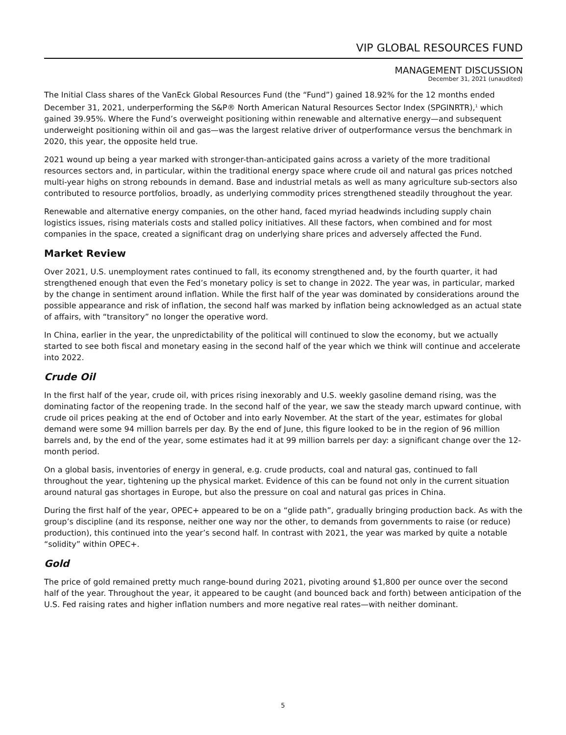VIP GLOBAL RESOURCES FUND
MANAGEMENT DISCUSSION
December 31, 2021 (unaudited)
The Initial Class shares of the VanEck Global Resources Fund (the “Fund”) gained 18.92% for the 12 months ended December 31, 2021, underperforming the S&P® North American Natural Resources Sector Index (SPGINRTR),<sup>1</sup> which gained 39.95%. Where the Fund’s overweight positioning within renewable and alternative energy—and subsequent underweight positioning within oil and gas—was the largest relative driver of outperformance versus the benchmark in 2020, this year, the opposite held true.
2021 wound up being a year marked with stronger-than-anticipated gains across a variety of the more traditional resources sectors and, in particular, within the traditional energy space where crude oil and natural gas prices notched multi-year highs on strong rebounds in demand. Base and industrial metals as well as many agriculture sub-sectors also contributed to resource portfolios, broadly, as underlying commodity prices strengthened steadily throughout the year.
Renewable and alternative energy companies, on the other hand, faced myriad headwinds including supply chain logistics issues, rising materials costs and stalled policy initiatives. All these factors, when combined and for most companies in the space, created a significant drag on underlying share prices and adversely affected the Fund.
Market Review
Over 2021, U.S. unemployment rates continued to fall, its economy strengthened and, by the fourth quarter, it had strengthened enough that even the Fed’s monetary policy is set to change in 2022. The year was, in particular, marked by the change in sentiment around inflation. While the first half of the year was dominated by considerations around the possible appearance and risk of inflation, the second half was marked by inflation being acknowledged as an actual state of affairs, with “transitory” no longer the operative word.
In China, earlier in the year, the unpredictability of the political will continued to slow the economy, but we actually started to see both fiscal and monetary easing in the second half of the year which we think will continue and accelerate into 2022.
Crude Oil
In the first half of the year, crude oil, with prices rising inexorably and U.S. weekly gasoline demand rising, was the dominating factor of the reopening trade. In the second half of the year, we saw the steady march upward continue, with crude oil prices peaking at the end of October and into early November. At the start of the year, estimates for global demand were some 94 million barrels per day. By the end of June, this figure looked to be in the region of 96 million barrels and, by the end of the year, some estimates had it at 99 million barrels per day: a significant change over the 12-month period.
On a global basis, inventories of energy in general, e.g. crude products, coal and natural gas, continued to fall throughout the year, tightening up the physical market. Evidence of this can be found not only in the current situation around natural gas shortages in Europe, but also the pressure on coal and natural gas prices in China.
During the first half of the year, OPEC+ appeared to be on a “glide path”, gradually bringing production back. As with the group’s discipline (and its response, neither one way nor the other, to demands from governments to raise (or reduce) production), this continued into the year’s second half. In contrast with 2021, the year was marked by quite a notable “solidity” within OPEC+.
Gold
The price of gold remained pretty much range-bound during 2021, pivoting around $1,800 per ounce over the second half of the year. Throughout the year, it appeared to be caught (and bounced back and forth) between anticipation of the U.S. Fed raising rates and higher inflation numbers and more negative real rates—with neither dominant.
5